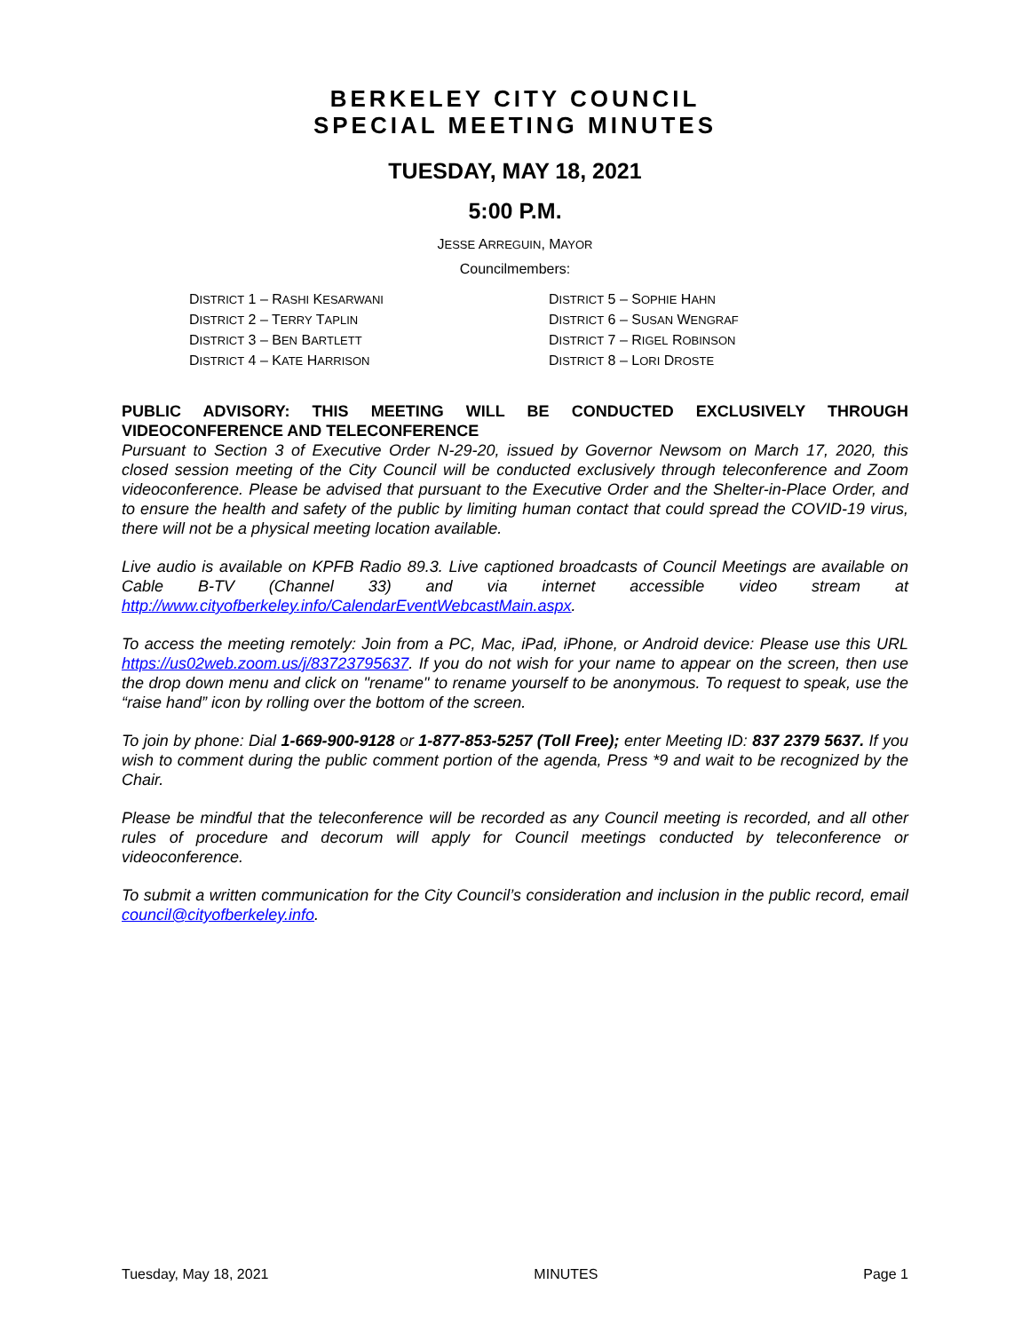BERKELEY CITY COUNCIL
SPECIAL MEETING MINUTES
TUESDAY, MAY 18, 2021
5:00 P.M.
JESSE ARREGUIN, MAYOR
Councilmembers:
DISTRICT 1 – RASHI KESARWANI
DISTRICT 2 – TERRY TAPLIN
DISTRICT 3 – BEN BARTLETT
DISTRICT 4 – KATE HARRISON
DISTRICT 5 – SOPHIE HAHN
DISTRICT 6 – SUSAN WENGRAF
DISTRICT 7 – RIGEL ROBINSON
DISTRICT 8 – LORI DROSTE
PUBLIC ADVISORY: THIS MEETING WILL BE CONDUCTED EXCLUSIVELY THROUGH VIDEOCONFERENCE AND TELECONFERENCE
Pursuant to Section 3 of Executive Order N-29-20, issued by Governor Newsom on March 17, 2020, this closed session meeting of the City Council will be conducted exclusively through teleconference and Zoom videoconference. Please be advised that pursuant to the Executive Order and the Shelter-in-Place Order, and to ensure the health and safety of the public by limiting human contact that could spread the COVID-19 virus, there will not be a physical meeting location available.
Live audio is available on KPFB Radio 89.3. Live captioned broadcasts of Council Meetings are available on Cable B-TV (Channel 33) and via internet accessible video stream at http://www.cityofberkeley.info/CalendarEventWebcastMain.aspx.
To access the meeting remotely: Join from a PC, Mac, iPad, iPhone, or Android device: Please use this URL https://us02web.zoom.us/j/83723795637. If you do not wish for your name to appear on the screen, then use the drop down menu and click on "rename" to rename yourself to be anonymous. To request to speak, use the “raise hand” icon by rolling over the bottom of the screen.
To join by phone: Dial 1-669-900-9128 or 1-877-853-5257 (Toll Free); enter Meeting ID: 837 2379 5637. If you wish to comment during the public comment portion of the agenda, Press *9 and wait to be recognized by the Chair.
Please be mindful that the teleconference will be recorded as any Council meeting is recorded, and all other rules of procedure and decorum will apply for Council meetings conducted by teleconference or videoconference.
To submit a written communication for the City Council’s consideration and inclusion in the public record, email council@cityofberkeley.info.
Tuesday, May 18, 2021 MINUTES Page 1